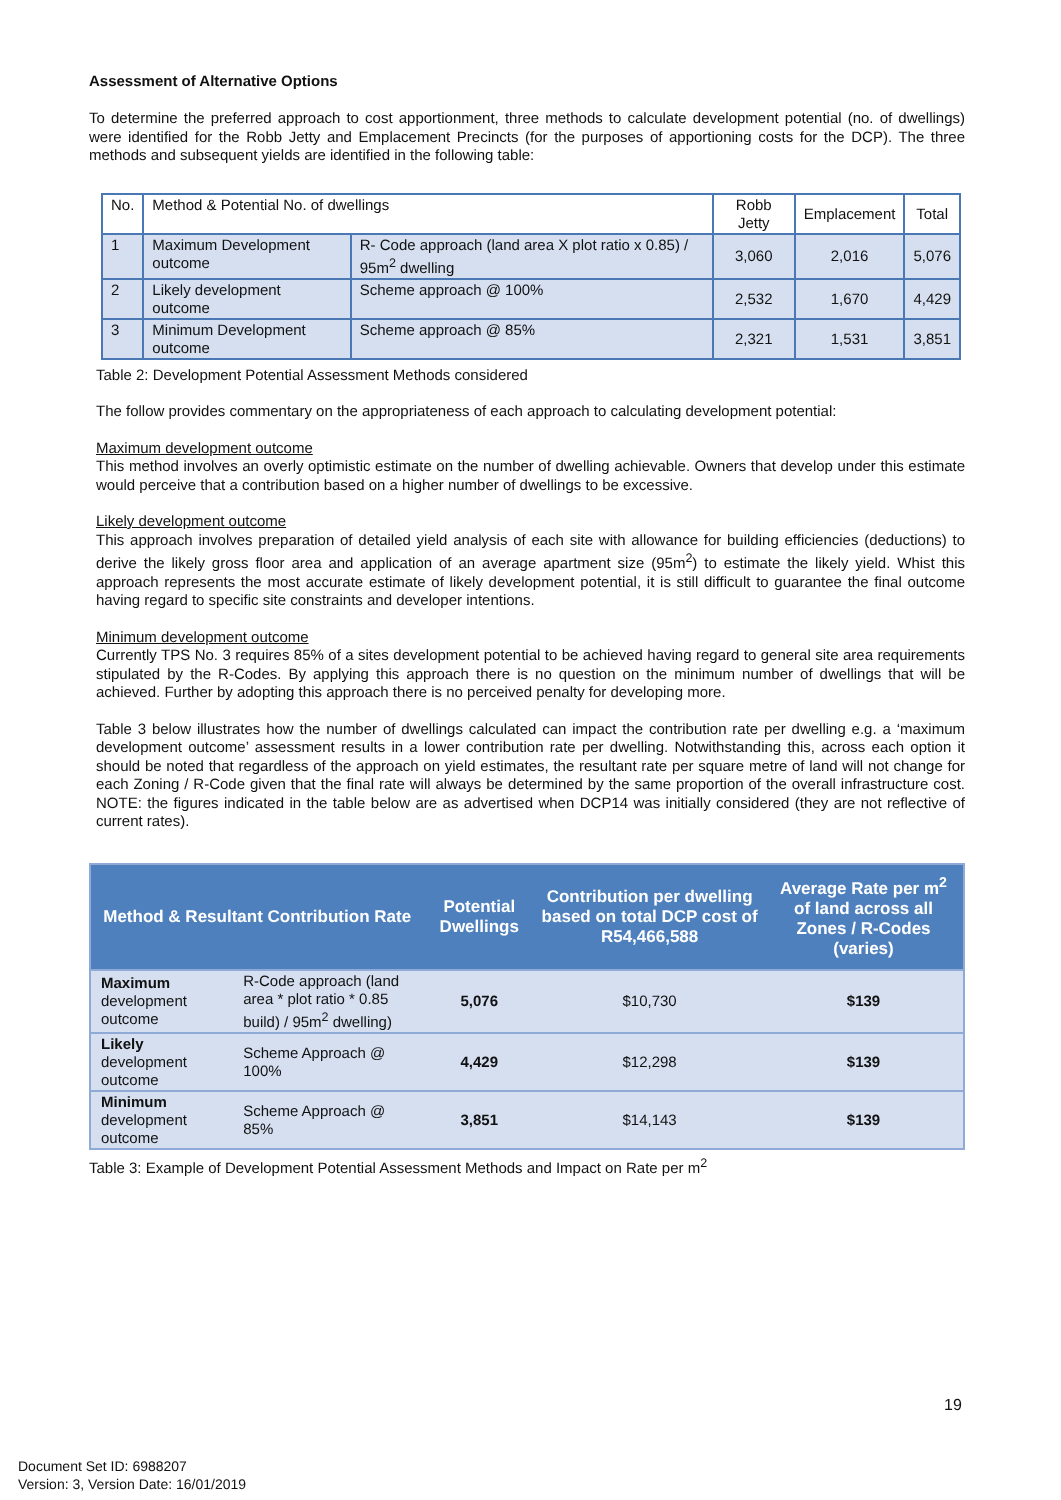Assessment of Alternative Options
To determine the preferred approach to cost apportionment, three methods to calculate development potential (no. of dwellings) were identified for the Robb Jetty and Emplacement Precincts (for the purposes of apportioning costs for the DCP). The three methods and subsequent yields are identified in the following table:
| No. | Method & Potential No. of dwellings | | Robb Jetty | Emplacement | Total |
| 1 | Maximum Development outcome | R- Code approach (land area X plot ratio x 0.85) / 95m<sup>2</sup> dwelling | 3,060 | 2,016 | 5,076 |
| 2 | Likely development outcome | Scheme approach @ 100% | 2,532 | 1,670 | 4,429 |
| 3 | Minimum Development outcome | Scheme approach @ 85% | 2,321 | 1,531 | 3,851 |
Table 2: Development Potential Assessment Methods considered
The follow provides commentary on the appropriateness of each approach to calculating development potential:
Maximum development outcome
This method involves an overly optimistic estimate on the number of dwelling achievable. Owners that develop under this estimate would perceive that a contribution based on a higher number of dwellings to be excessive.
Likely development outcome
This approach involves preparation of detailed yield analysis of each site with allowance for building efficiencies (deductions) to derive the likely gross floor area and application of an average apartment size (95m<sup>2</sup>) to estimate the likely yield. Whist this approach represents the most accurate estimate of likely development potential, it is still difficult to guarantee the final outcome having regard to specific site constraints and developer intentions.
Minimum development outcome
Currently TPS No. 3 requires 85% of a sites development potential to be achieved having regard to general site area requirements stipulated by the R-Codes. By applying this approach there is no question on the minimum number of dwellings that will be achieved. Further by adopting this approach there is no perceived penalty for developing more.
Table 3 below illustrates how the number of dwellings calculated can impact the contribution rate per dwelling e.g. a ‘maximum development outcome’ assessment results in a lower contribution rate per dwelling. Notwithstanding this, across each option it should be noted that regardless of the approach on yield estimates, the resultant rate per square metre of land will not change for each Zoning / R-Code given that the final rate will always be determined by the same proportion of the overall infrastructure cost. NOTE: the figures indicated in the table below are as advertised when DCP14 was initially considered (they are not reflective of current rates).
| Method & Resultant Contribution Rate | | Potential Dwellings | Contribution per dwelling based on total DCP cost of R54,466,588 | Average Rate per m<sup>2</sup> of land across all Zones / R-Codes (varies) |
| --- | --- | --- | --- | --- |
| Maximum development outcome | R-Code approach (land area * plot ratio * 0.85 build) / 95m<sup>2</sup> dwelling) | 5,076 | $10,730 | $139 |
| Likely development outcome | Scheme Approach @ 100% | 4,429 | $12,298 | $139 |
| Minimum development outcome | Scheme Approach @ 85% | 3,851 | $14,143 | $139 |
Table 3: Example of Development Potential Assessment Methods and Impact on Rate per m<sup>2</sup>
19
Document Set ID: 6988207
Version: 3, Version Date: 16/01/2019